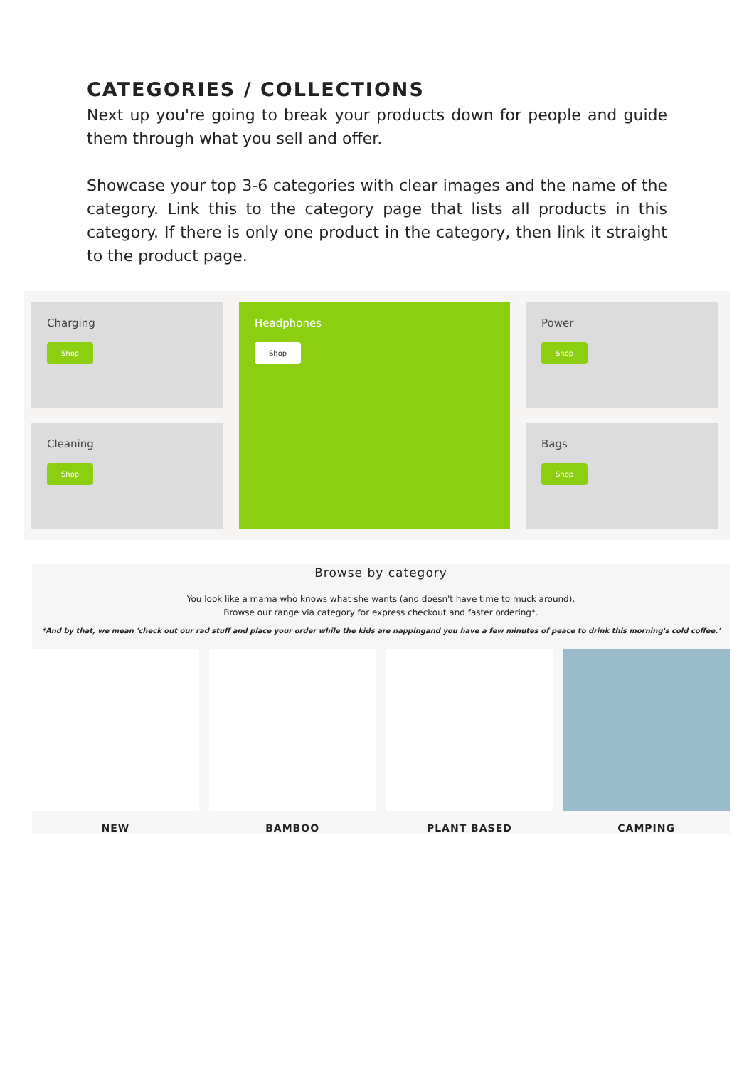CATEGORIES / COLLECTIONS
Next up you're going to break your products down for people and guide them through what you sell and offer.
Showcase your top 3-6 categories with clear images and the name of the category. Link this to the category page that lists all products in this category. If there is only one product in the category, then link it straight to the product page.
Charging
Shop
Cleaning
Shop
Headphones
Shop
Power
Shop
Bags
Shop
Browse by category
You look like a mama who knows what she wants (and doesn't have time to muck around).
Browse our range via category for express checkout and faster ordering*.
*And by that, we mean 'check out our rad stuff and place your order while the kids are nappingand you have a few minutes of peace to drink this morning's cold coffee.'
NEW
BAMBOO
PLANT BASED
CAMPING